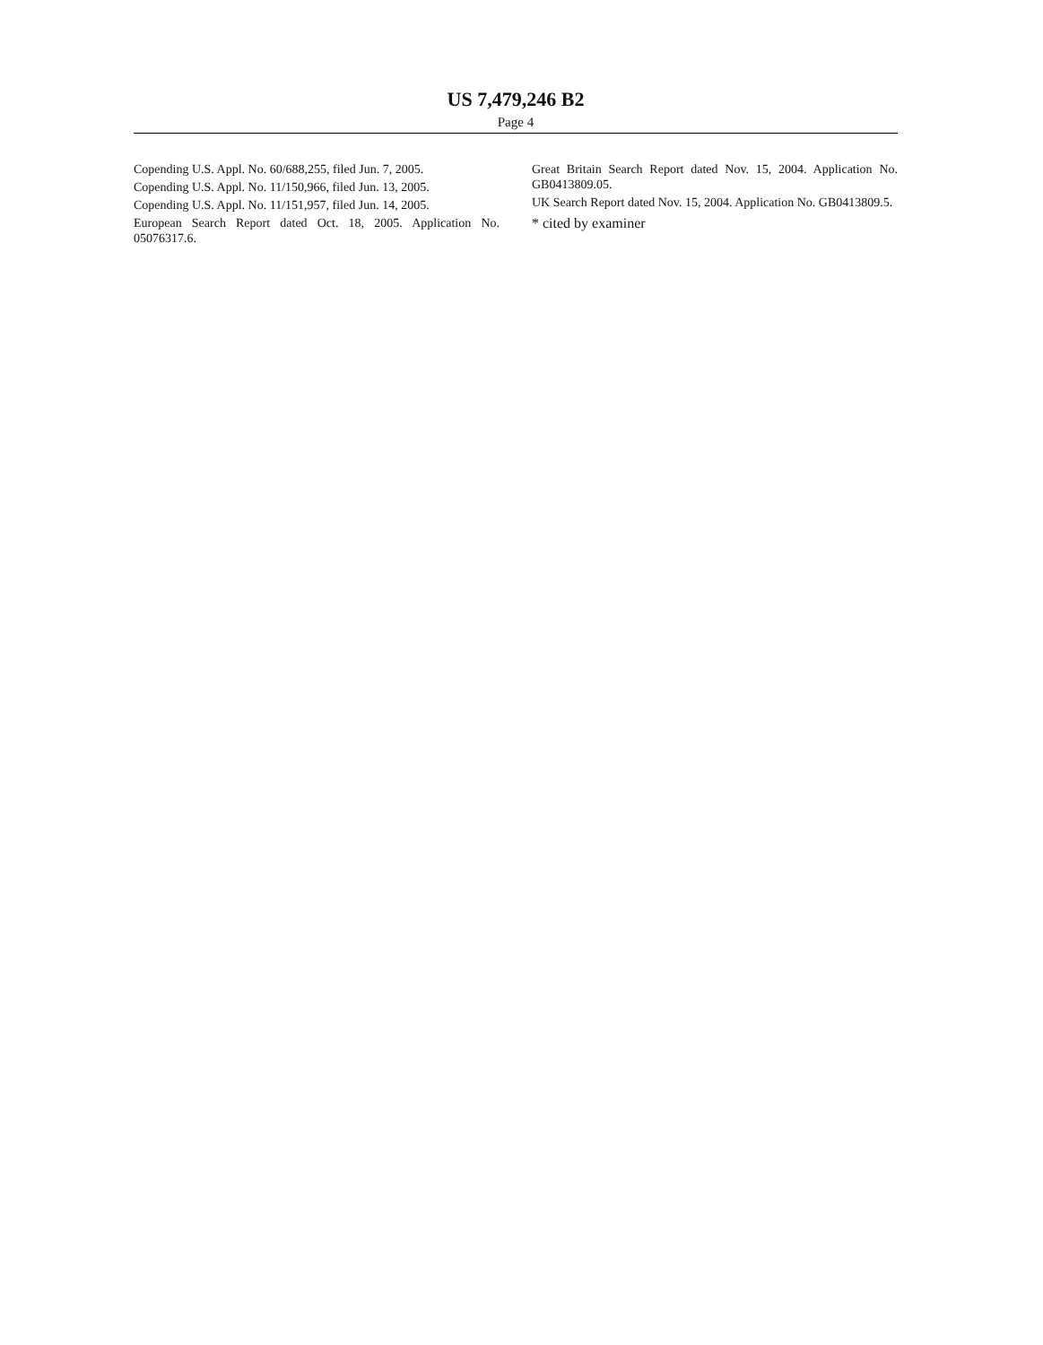US 7,479,246 B2
Page 4
Copending U.S. Appl. No. 60/688,255, filed Jun. 7, 2005.
Copending U.S. Appl. No. 11/150,966, filed Jun. 13, 2005.
Copending U.S. Appl. No. 11/151,957, filed Jun. 14, 2005.
European Search Report dated Oct. 18, 2005. Application No. 05076317.6.
Great Britain Search Report dated Nov. 15, 2004. Application No. GB0413809.05.
UK Search Report dated Nov. 15, 2004. Application No. GB0413809.5.
* cited by examiner